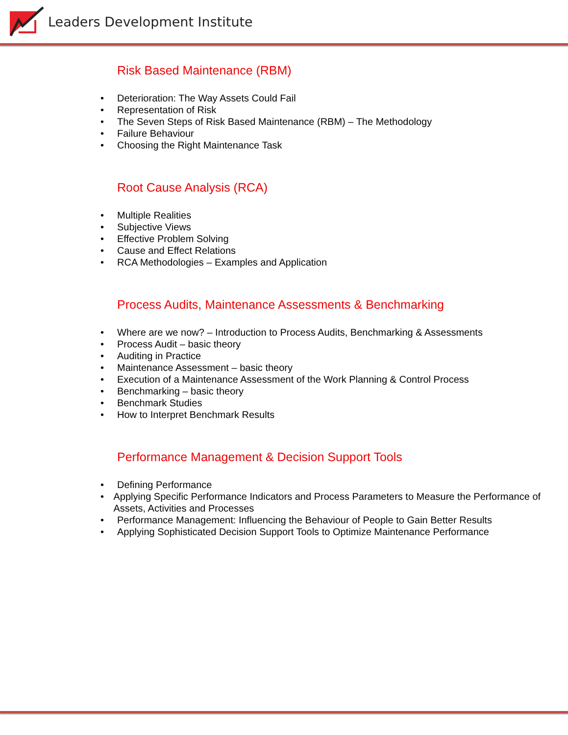Leaders Development Institute
Risk Based Maintenance (RBM)
• Deterioration: The Way Assets Could Fail
• Representation of Risk
• The Seven Steps of Risk Based Maintenance (RBM) – The Methodology
• Failure Behaviour
• Choosing the Right Maintenance Task
Root Cause Analysis (RCA)
• Multiple Realities
• Subjective Views
• Effective Problem Solving
• Cause and Effect Relations
• RCA Methodologies – Examples and Application
Process Audits, Maintenance Assessments & Benchmarking
• Where are we now? – Introduction to Process Audits, Benchmarking & Assessments
• Process Audit – basic theory
• Auditing in Practice
• Maintenance Assessment – basic theory
• Execution of a Maintenance Assessment of the Work Planning & Control Process
• Benchmarking – basic theory
• Benchmark Studies
• How to Interpret Benchmark Results
Performance Management & Decision Support Tools
• Defining Performance
• Applying Specific Performance Indicators and Process Parameters to Measure the Performance of Assets, Activities and Processes
• Performance Management: Influencing the Behaviour of People to Gain Better Results
• Applying Sophisticated Decision Support Tools to Optimize Maintenance Performance